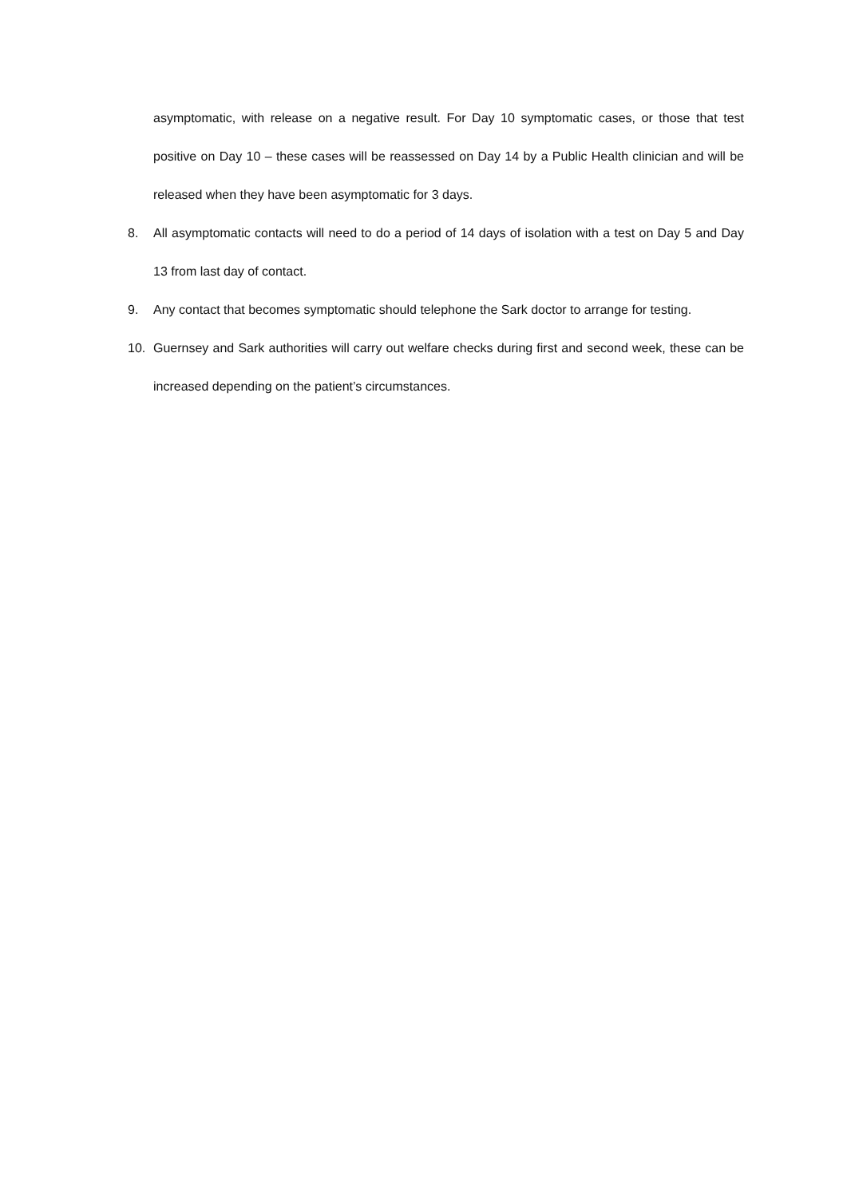asymptomatic, with release on a negative result. For Day 10 symptomatic cases, or those that test positive on Day 10 – these cases will be reassessed on Day 14 by a Public Health clinician and will be released when they have been asymptomatic for 3 days.
8. All asymptomatic contacts will need to do a period of 14 days of isolation with a test on Day 5 and Day 13 from last day of contact.
9. Any contact that becomes symptomatic should telephone the Sark doctor to arrange for testing.
10. Guernsey and Sark authorities will carry out welfare checks during first and second week, these can be increased depending on the patient’s circumstances.